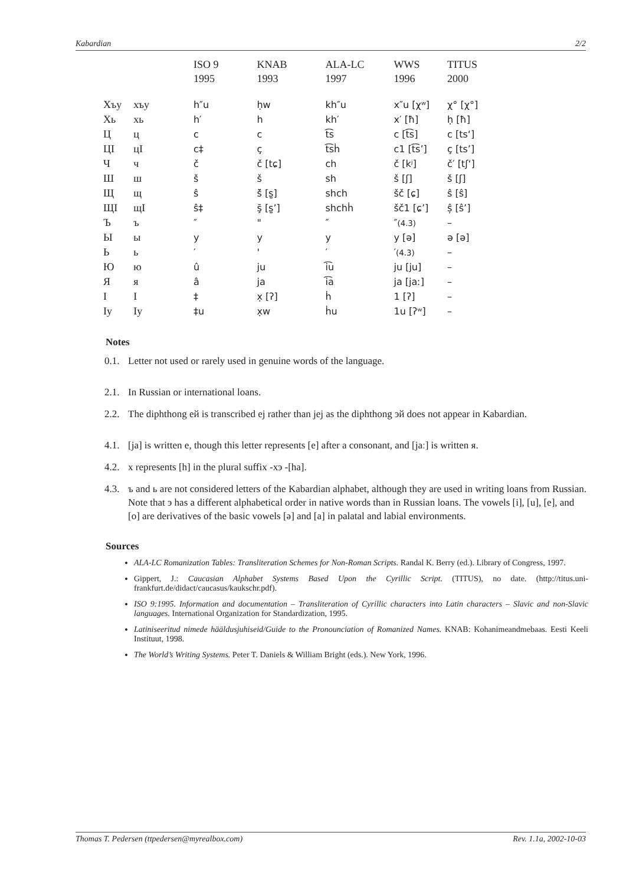Kabardian 2/2
| | | ISO 9 1995 | KNAB 1993 | ALA-LC 1997 | WWS 1996 | TITUS 2000 |
| --- | --- | --- | --- | --- | --- | --- |
| Хъу | хъу | h″u | ḥw | kh″u | x″u [χʷ] | χ° [χ°] |
| Хь | хь | h′ | h | kh′ | x′ [ħ] | ḥ [ħ] |
| Ц | ц | c | c | t͡s | c [t͡s] | c [tsʻ] |
| ЦI | цI | c‡ | ç | t͡sḣ | c1 [t͡s’] | ç [ts’] |
| Ч | ч | č | č [tɕ] | ch | č [kʲ] | č′ [tʃʻ] |
| Ш | ш | š | š | sh | š [ʃ] | š [ʃ] |
| Щ | щ | ŝ | š̄ [s̺] | shch | šč [ɕ] | ŝ [ŝ] |
| ЩI | щI | ŝ‡ | ş̄ [s̺’] | shchḣ | šč1 [ɕ’] | ș̂ [ŝ’] |
| Ъ | ъ | ″ | " | ″ | ″ (4.3) | – |
| Ы | ы | y | y | y | y [ə] | ə [ə] |
| Ь | ь | ′ | ' | ′ | ′ (4.3) | – |
| Ю | ю | û | ju | i͡u | ju [ju] | – |
| Я | я | â | ja | i͡a | ja [jaː] | – |
| I | I | ‡ | x̣ [ʔ] | ḣ | 1 [ʔ] | – |
| Iу | Iу | ‡u | x̣w | ḣu | 1u [ʔʷ] | – |
Notes
0.1.
Letter not used or rarely used in genuine words of the language.
2.1.
In Russian or international loans.
2.2.
The diphthong ей is transcribed ej rather than jej as the diphthong эй does not appear in Kabardian.
4.1.
[ja] is written е, though this letter represents [e] after a consonant, and [jaː] is written я.
4.2.
х represents [h] in the plural suffix -хэ -[ha].
4.3.
ъ and ь are not considered letters of the Kabardian alphabet, although they are used in writing loans from Russian. Note that э has a different alphabetical order in native words than in Russian loans. The vowels [i], [u], [e], and [o] are derivatives of the basic vowels [ə] and [a] in palatal and labial environments.
Sources
ALA-LC Romanization Tables: Transliteration Schemes for Non-Roman Scripts. Randal K. Berry (ed.). Library of Congress, 1997.
Gippert, J.: Caucasian Alphabet Systems Based Upon the Cyrillic Script. (TITUS), no date. (http://titus.uni-frankfurt.de/didact/caucasus/kaukschr.pdf).
ISO 9:1995. Information and documentation – Transliteration of Cyrillic characters into Latin characters – Slavic and non-Slavic languages. International Organization for Standardization, 1995.
Latiniseeritud nimede hääldusjuhiseid/Guide to the Pronounciation of Romanized Names. KNAB: Kohanimeandmebaas. Eesti Keeli Instituut, 1998.
The World’s Writing Systems. Peter T. Daniels & William Bright (eds.). New York, 1996.
Thomas T. Pedersen (ttpedersen@myrealbox.com) Rev. 1.1a, 2002-10-03